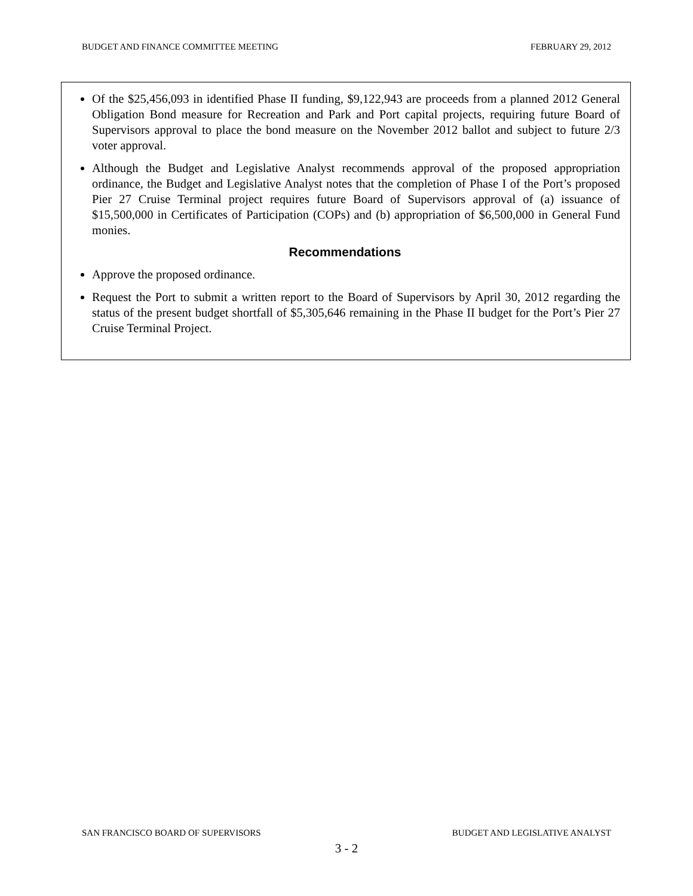BUDGET AND FINANCE COMMITTEE MEETING FEBRUARY 29, 2012
Of the $25,456,093 in identified Phase II funding, $9,122,943 are proceeds from a planned 2012 General Obligation Bond measure for Recreation and Park and Port capital projects, requiring future Board of Supervisors approval to place the bond measure on the November 2012 ballot and subject to future 2/3 voter approval.
Although the Budget and Legislative Analyst recommends approval of the proposed appropriation ordinance, the Budget and Legislative Analyst notes that the completion of Phase I of the Port’s proposed Pier 27 Cruise Terminal project requires future Board of Supervisors approval of (a) issuance of $15,500,000 in Certificates of Participation (COPs) and (b) appropriation of $6,500,000 in General Fund monies.
Recommendations
Approve the proposed ordinance.
Request the Port to submit a written report to the Board of Supervisors by April 30, 2012 regarding the status of the present budget shortfall of $5,305,646 remaining in the Phase II budget for the Port’s Pier 27 Cruise Terminal Project.
SAN FRANCISCO BOARD OF SUPERVISORS BUDGET AND LEGISLATIVE ANALYST
3 - 2